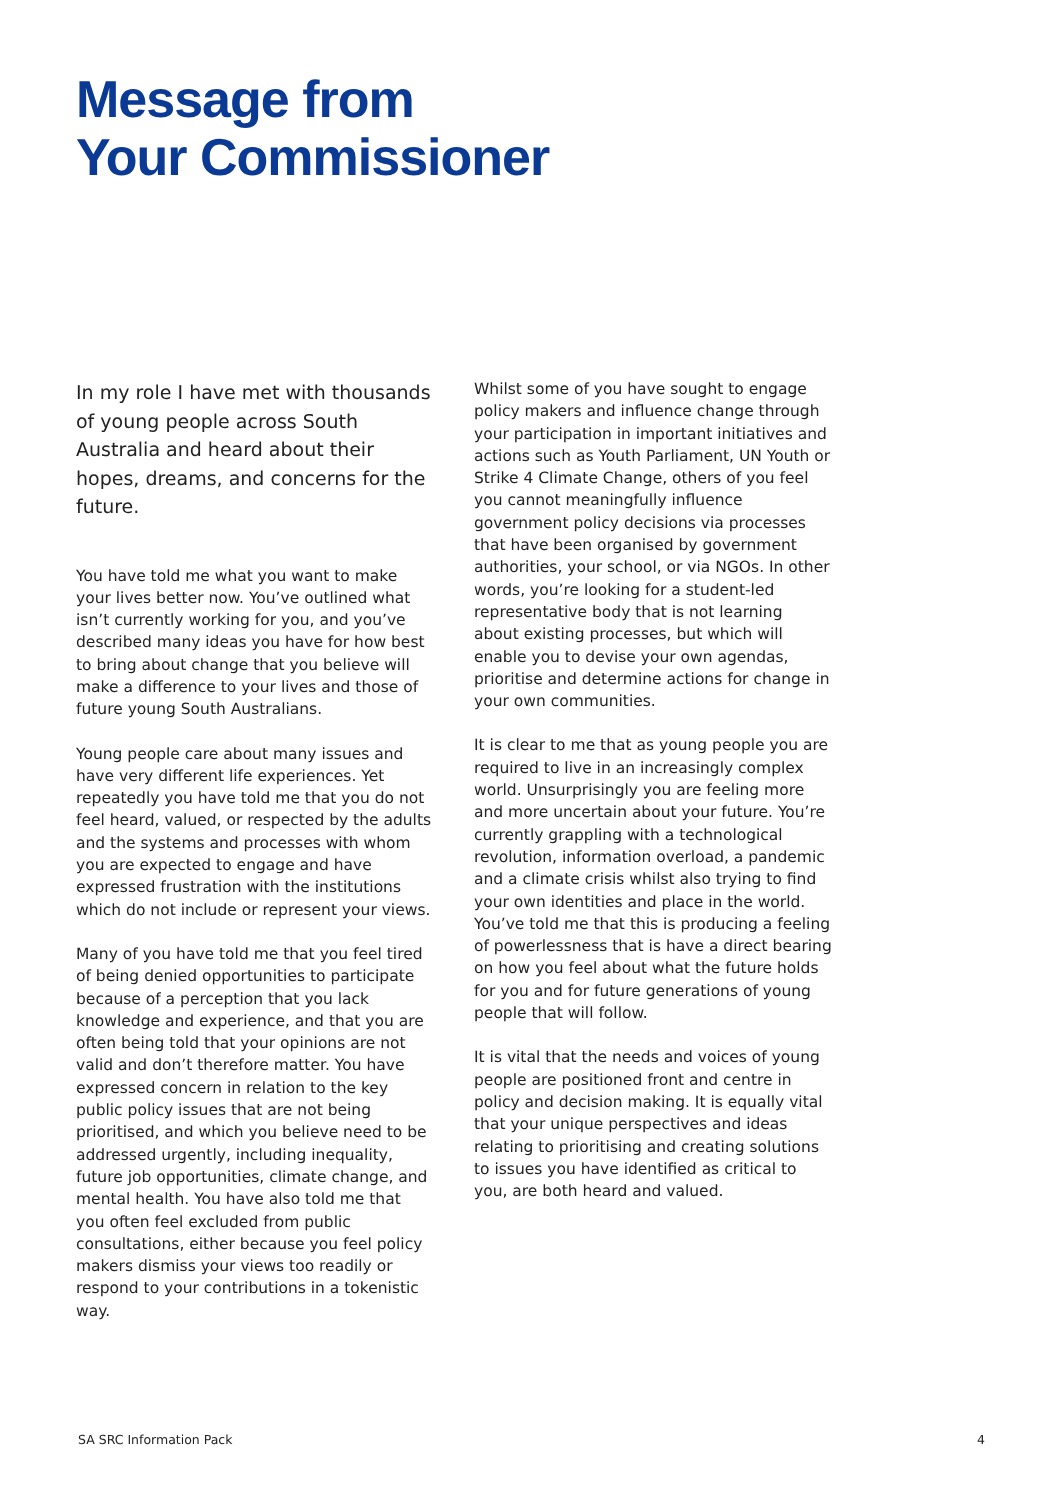Message from
Your Commissioner
In my role I have met with thousands of young people across South Australia and heard about their hopes, dreams, and concerns for the future.
You have told me what you want to make your lives better now. You’ve outlined what isn’t currently working for you, and you’ve described many ideas you have for how best to bring about change that you believe will make a difference to your lives and those of future young South Australians.
Young people care about many issues and have very different life experiences. Yet repeatedly you have told me that you do not feel heard, valued, or respected by the adults and the systems and processes with whom you are expected to engage and have expressed frustration with the institutions which do not include or represent your views.
Many of you have told me that you feel tired of being denied opportunities to participate because of a perception that you lack knowledge and experience, and that you are often being told that your opinions are not valid and don’t therefore matter. You have expressed concern in relation to the key public policy issues that are not being prioritised, and which you believe need to be addressed urgently, including inequality, future job opportunities, climate change, and mental health. You have also told me that you often feel excluded from public consultations, either because you feel policy makers dismiss your views too readily or respond to your contributions in a tokenistic way.
Whilst some of you have sought to engage policy makers and influence change through your participation in important initiatives and actions such as Youth Parliament, UN Youth or Strike 4 Climate Change, others of you feel you cannot meaningfully influence government policy decisions via processes that have been organised by government authorities, your school, or via NGOs. In other words, you’re looking for a student-led representative body that is not learning about existing processes, but which will enable you to devise your own agendas, prioritise and determine actions for change in your own communities.
It is clear to me that as young people you are required to live in an increasingly complex world. Unsurprisingly you are feeling more and more uncertain about your future. You’re currently grappling with a technological revolution, information overload, a pandemic and a climate crisis whilst also trying to find your own identities and place in the world. You’ve told me that this is producing a feeling of powerlessness that is have a direct bearing on how you feel about what the future holds for you and for future generations of young people that will follow.
It is vital that the needs and voices of young people are positioned front and centre in policy and decision making. It is equally vital that your unique perspectives and ideas relating to prioritising and creating solutions to issues you have identified as critical to you, are both heard and valued.
SA SRC Information Pack 4